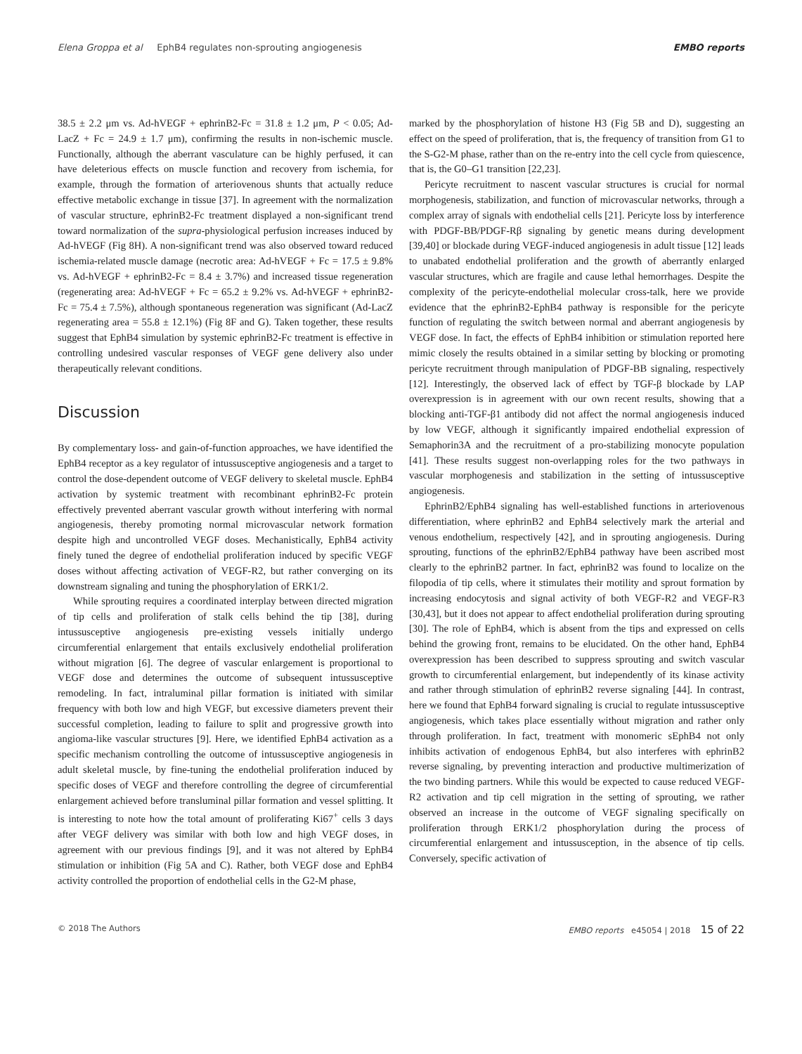Elena Groppa et al EphB4 regulates non-sprouting angiogenesis EMBO reports
38.5 ± 2.2 μm vs. Ad-hVEGF + ephrinB2-Fc = 31.8 ± 1.2 μm, P < 0.05; Ad-LacZ + Fc = 24.9 ± 1.7 μm), confirming the results in non-ischemic muscle. Functionally, although the aberrant vasculature can be highly perfused, it can have deleterious effects on muscle function and recovery from ischemia, for example, through the formation of arteriovenous shunts that actually reduce effective metabolic exchange in tissue [37]. In agreement with the normalization of vascular structure, ephrinB2-Fc treatment displayed a non-significant trend toward normalization of the supra-physiological perfusion increases induced by Ad-hVEGF (Fig 8H). A non-significant trend was also observed toward reduced ischemia-related muscle damage (necrotic area: Ad-hVEGF + Fc = 17.5 ± 9.8% vs. Ad-hVEGF + ephrinB2-Fc = 8.4 ± 3.7%) and increased tissue regeneration (regenerating area: Ad-hVEGF + Fc = 65.2 ± 9.2% vs. Ad-hVEGF + ephrinB2-Fc = 75.4 ± 7.5%), although spontaneous regeneration was significant (Ad-LacZ regenerating area = 55.8 ± 12.1%) (Fig 8F and G). Taken together, these results suggest that EphB4 simulation by systemic ephrinB2-Fc treatment is effective in controlling undesired vascular responses of VEGF gene delivery also under therapeutically relevant conditions.
Discussion
By complementary loss- and gain-of-function approaches, we have identified the EphB4 receptor as a key regulator of intussusceptive angiogenesis and a target to control the dose-dependent outcome of VEGF delivery to skeletal muscle. EphB4 activation by systemic treatment with recombinant ephrinB2-Fc protein effectively prevented aberrant vascular growth without interfering with normal angiogenesis, thereby promoting normal microvascular network formation despite high and uncontrolled VEGF doses. Mechanistically, EphB4 activity finely tuned the degree of endothelial proliferation induced by specific VEGF doses without affecting activation of VEGF-R2, but rather converging on its downstream signaling and tuning the phosphorylation of ERK1/2.
While sprouting requires a coordinated interplay between directed migration of tip cells and proliferation of stalk cells behind the tip [38], during intussusceptive angiogenesis pre-existing vessels initially undergo circumferential enlargement that entails exclusively endothelial proliferation without migration [6]. The degree of vascular enlargement is proportional to VEGF dose and determines the outcome of subsequent intussusceptive remodeling. In fact, intraluminal pillar formation is initiated with similar frequency with both low and high VEGF, but excessive diameters prevent their successful completion, leading to failure to split and progressive growth into angioma-like vascular structures [9]. Here, we identified EphB4 activation as a specific mechanism controlling the outcome of intussusceptive angiogenesis in adult skeletal muscle, by fine-tuning the endothelial proliferation induced by specific doses of VEGF and therefore controlling the degree of circumferential enlargement achieved before transluminal pillar formation and vessel splitting. It is interesting to note how the total amount of proliferating Ki67<sup>+</sup> cells 3 days after VEGF delivery was similar with both low and high VEGF doses, in agreement with our previous findings [9], and it was not altered by EphB4 stimulation or inhibition (Fig 5A and C). Rather, both VEGF dose and EphB4 activity controlled the proportion of endothelial cells in the G2-M phase,
marked by the phosphorylation of histone H3 (Fig 5B and D), suggesting an effect on the speed of proliferation, that is, the frequency of transition from G1 to the S-G2-M phase, rather than on the re-entry into the cell cycle from quiescence, that is, the G0–G1 transition [22,23].
Pericyte recruitment to nascent vascular structures is crucial for normal morphogenesis, stabilization, and function of microvascular networks, through a complex array of signals with endothelial cells [21]. Pericyte loss by interference with PDGF-BB/PDGF-Rβ signaling by genetic means during development [39,40] or blockade during VEGF-induced angiogenesis in adult tissue [12] leads to unabated endothelial proliferation and the growth of aberrantly enlarged vascular structures, which are fragile and cause lethal hemorrhages. Despite the complexity of the pericyte-endothelial molecular cross-talk, here we provide evidence that the ephrinB2-EphB4 pathway is responsible for the pericyte function of regulating the switch between normal and aberrant angiogenesis by VEGF dose. In fact, the effects of EphB4 inhibition or stimulation reported here mimic closely the results obtained in a similar setting by blocking or promoting pericyte recruitment through manipulation of PDGF-BB signaling, respectively [12]. Interestingly, the observed lack of effect by TGF-β blockade by LAP overexpression is in agreement with our own recent results, showing that a blocking anti-TGF-β1 antibody did not affect the normal angiogenesis induced by low VEGF, although it significantly impaired endothelial expression of Semaphorin3A and the recruitment of a pro-stabilizing monocyte population [41]. These results suggest non-overlapping roles for the two pathways in vascular morphogenesis and stabilization in the setting of intussusceptive angiogenesis.
EphrinB2/EphB4 signaling has well-established functions in arteriovenous differentiation, where ephrinB2 and EphB4 selectively mark the arterial and venous endothelium, respectively [42], and in sprouting angiogenesis. During sprouting, functions of the ephrinB2/EphB4 pathway have been ascribed most clearly to the ephrinB2 partner. In fact, ephrinB2 was found to localize on the filopodia of tip cells, where it stimulates their motility and sprout formation by increasing endocytosis and signal activity of both VEGF-R2 and VEGF-R3 [30,43], but it does not appear to affect endothelial proliferation during sprouting [30]. The role of EphB4, which is absent from the tips and expressed on cells behind the growing front, remains to be elucidated. On the other hand, EphB4 overexpression has been described to suppress sprouting and switch vascular growth to circumferential enlargement, but independently of its kinase activity and rather through stimulation of ephrinB2 reverse signaling [44]. In contrast, here we found that EphB4 forward signaling is crucial to regulate intussusceptive angiogenesis, which takes place essentially without migration and rather only through proliferation. In fact, treatment with monomeric sEphB4 not only inhibits activation of endogenous EphB4, but also interferes with ephrinB2 reverse signaling, by preventing interaction and productive multimerization of the two binding partners. While this would be expected to cause reduced VEGF-R2 activation and tip cell migration in the setting of sprouting, we rather observed an increase in the outcome of VEGF signaling specifically on proliferation through ERK1/2 phosphorylation during the process of circumferential enlargement and intussusception, in the absence of tip cells. Conversely, specific activation of
© 2018 The Authors EMBO reports e45054 | 2018 15 of 22